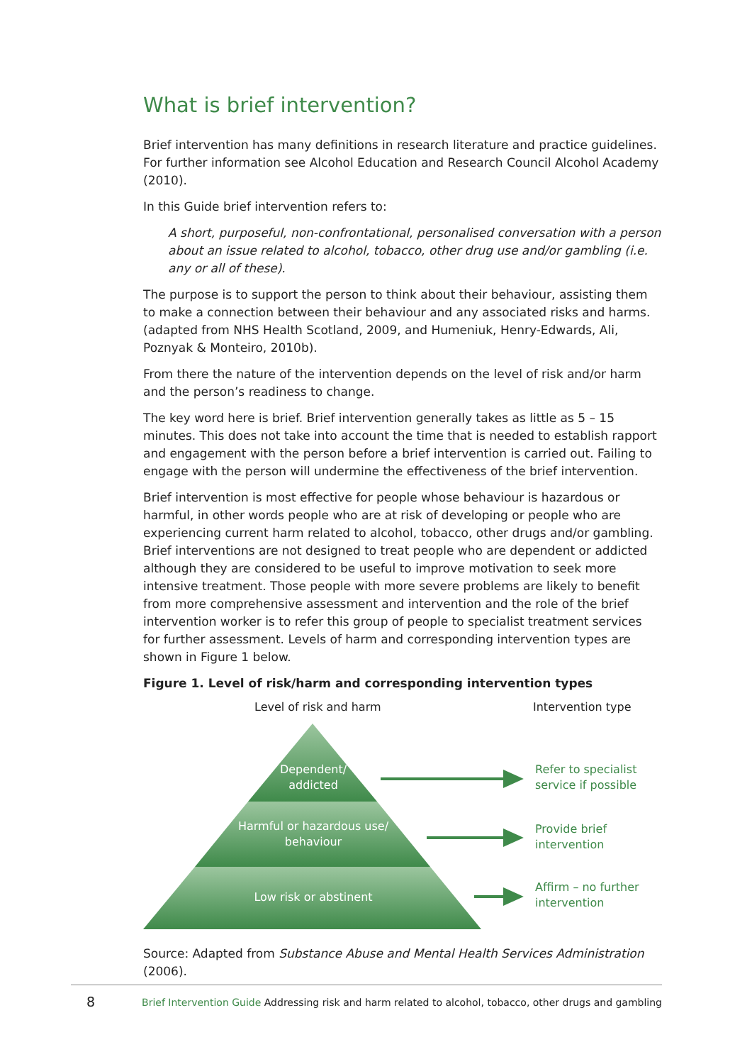What is brief intervention?
Brief intervention has many definitions in research literature and practice guidelines. For further information see Alcohol Education and Research Council Alcohol Academy (2010).
In this Guide brief intervention refers to:
A short, purposeful, non-confrontational, personalised conversation with a person about an issue related to alcohol, tobacco, other drug use and/or gambling (i.e. any or all of these).
The purpose is to support the person to think about their behaviour, assisting them to make a connection between their behaviour and any associated risks and harms. (adapted from NHS Health Scotland, 2009, and Humeniuk, Henry-Edwards, Ali, Poznyak & Monteiro, 2010b).
From there the nature of the intervention depends on the level of risk and/or harm and the person’s readiness to change.
The key word here is brief. Brief intervention generally takes as little as 5 – 15 minutes. This does not take into account the time that is needed to establish rapport and engagement with the person before a brief intervention is carried out. Failing to engage with the person will undermine the effectiveness of the brief intervention.
Brief intervention is most effective for people whose behaviour is hazardous or harmful, in other words people who are at risk of developing or people who are experiencing current harm related to alcohol, tobacco, other drugs and/or gambling. Brief interventions are not designed to treat people who are dependent or addicted although they are considered to be useful to improve motivation to seek more intensive treatment. Those people with more severe problems are likely to benefit from more comprehensive assessment and intervention and the role of the brief intervention worker is to refer this group of people to specialist treatment services for further assessment. Levels of harm and corresponding intervention types are shown in Figure 1 below.
Figure 1. Level of risk/harm and corresponding intervention types
Level of risk and harm Intervention type
Dependent/
addicted
Harmful or hazardous use/
behaviour
Low risk or abstinent
Refer to specialist
service if possible
Provide brief
intervention
Affirm – no further
intervention
Source: Adapted from Substance Abuse and Mental Health Services Administration (2006).
8 Brief Intervention Guide Addressing risk and harm related to alcohol, tobacco, other drugs and gambling